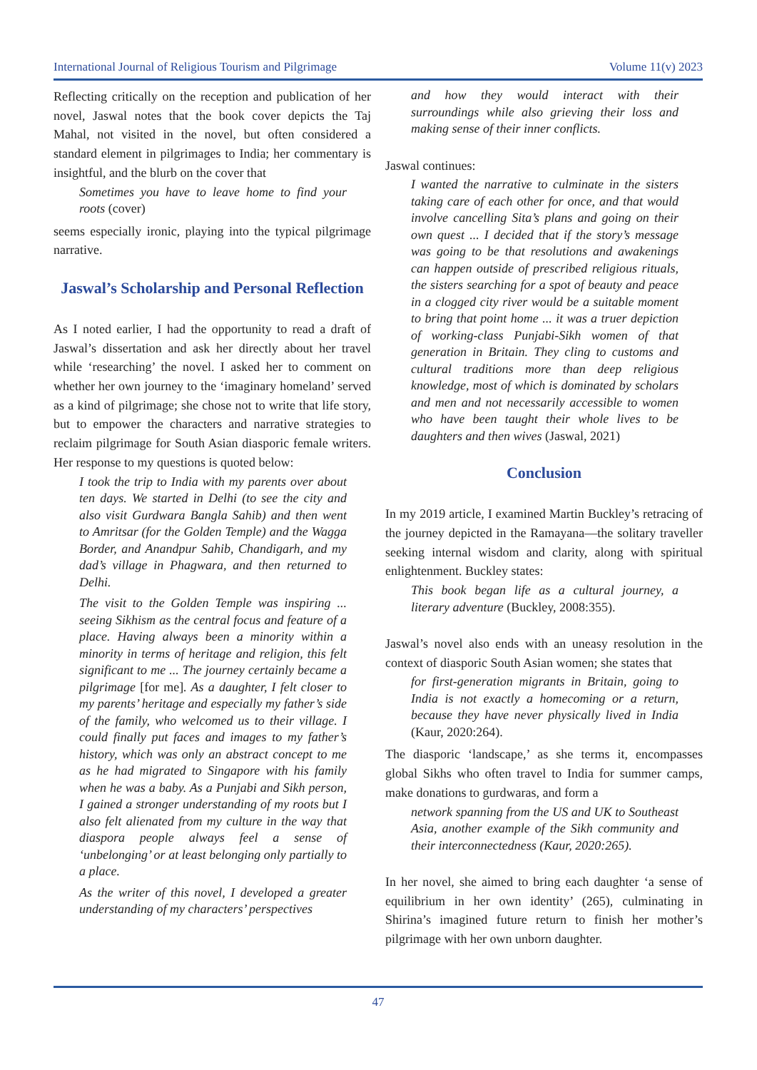International Journal of Religious Tourism and Pilgrimage Volume 11(v) 2023
Reflecting critically on the reception and publication of her novel, Jaswal notes that the book cover depicts the Taj Mahal, not visited in the novel, but often considered a standard element in pilgrimages to India; her commentary is insightful, and the blurb on the cover that
Sometimes you have to leave home to find your roots (cover)
seems especially ironic, playing into the typical pilgrimage narrative.
Jaswal’s Scholarship and Personal Reflection
As I noted earlier, I had the opportunity to read a draft of Jaswal’s dissertation and ask her directly about her travel while ‘researching’ the novel. I asked her to comment on whether her own journey to the ‘imaginary homeland’ served as a kind of pilgrimage; she chose not to write that life story, but to empower the characters and narrative strategies to reclaim pilgrimage for South Asian diasporic female writers. Her response to my questions is quoted below:
I took the trip to India with my parents over about ten days. We started in Delhi (to see the city and also visit Gurdwara Bangla Sahib) and then went to Amritsar (for the Golden Temple) and the Wagga Border, and Anandpur Sahib, Chandigarh, and my dad’s village in Phagwara, and then returned to Delhi.
The visit to the Golden Temple was inspiring ... seeing Sikhism as the central focus and feature of a place. Having always been a minority within a minority in terms of heritage and religion, this felt significant to me ... The journey certainly became a pilgrimage [for me]. As a daughter, I felt closer to my parents’ heritage and especially my father’s side of the family, who welcomed us to their village. I could finally put faces and images to my father’s history, which was only an abstract concept to me as he had migrated to Singapore with his family when he was a baby. As a Punjabi and Sikh person, I gained a stronger understanding of my roots but I also felt alienated from my culture in the way that diaspora people always feel a sense of ‘unbelonging’ or at least belonging only partially to a place.
As the writer of this novel, I developed a greater understanding of my characters’ perspectives
and how they would interact with their surroundings while also grieving their loss and making sense of their inner conflicts.
Jaswal continues:
I wanted the narrative to culminate in the sisters taking care of each other for once, and that would involve cancelling Sita’s plans and going on their own quest ... I decided that if the story’s message was going to be that resolutions and awakenings can happen outside of prescribed religious rituals, the sisters searching for a spot of beauty and peace in a clogged city river would be a suitable moment to bring that point home ... it was a truer depiction of working-class Punjabi-Sikh women of that generation in Britain. They cling to customs and cultural traditions more than deep religious knowledge, most of which is dominated by scholars and men and not necessarily accessible to women who have been taught their whole lives to be daughters and then wives (Jaswal, 2021)
Conclusion
In my 2019 article, I examined Martin Buckley’s retracing of the journey depicted in the Ramayana—the solitary traveller seeking internal wisdom and clarity, along with spiritual enlightenment. Buckley states:
This book began life as a cultural journey, a literary adventure (Buckley, 2008:355).
Jaswal’s novel also ends with an uneasy resolution in the context of diasporic South Asian women; she states that
for first-generation migrants in Britain, going to India is not exactly a homecoming or a return, because they have never physically lived in India (Kaur, 2020:264).
The diasporic ‘landscape,’ as she terms it, encompasses global Sikhs who often travel to India for summer camps, make donations to gurdwaras, and form a
network spanning from the US and UK to Southeast Asia, another example of the Sikh community and their interconnectedness (Kaur, 2020:265).
In her novel, she aimed to bring each daughter ‘a sense of equilibrium in her own identity’ (265), culminating in Shirina’s imagined future return to finish her mother’s pilgrimage with her own unborn daughter.
47